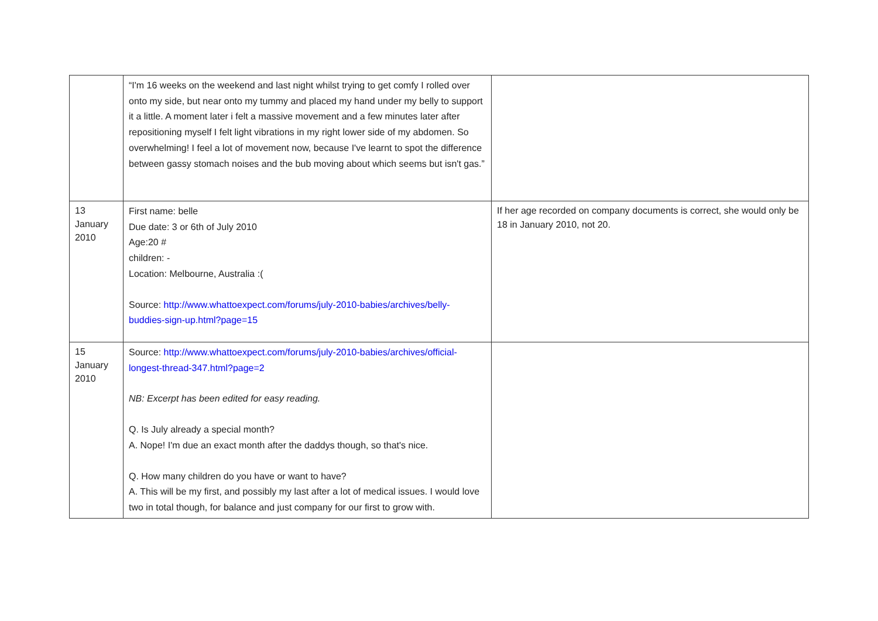| | “I'm 16 weeks on the weekend and last night whilst trying to get comfy I rolled over onto my side, but near onto my tummy and placed my hand under my belly to support it a little. A moment later i felt a massive movement and a few minutes later after repositioning myself I felt light vibrations in my right lower side of my abdomen. So overwhelming! I feel a lot of movement now, because I've learnt to spot the difference between gassy stomach noises and the bub moving about which seems but isn't gas.” | |
| 13 January 2010 | First name: belle Due date: 3 or 6th of July 2010 Age:20 # children: - Location: Melbourne, Australia :( Source: http://www.whattoexpect.com/forums/july-2010-babies/archives/belly-buddies-sign-up.html?page=15 | If her age recorded on company documents is correct, she would only be 18 in January 2010, not 20. |
| 15 January 2010 | Source: http://www.whattoexpect.com/forums/july-2010-babies/archives/official-longest-thread-347.html?page=2 NB: Excerpt has been edited for easy reading. Q. Is July already a special month? A. Nope! I'm due an exact month after the daddys though, so that's nice. Q. How many children do you have or want to have? A. This will be my first, and possibly my last after a lot of medical issues. I would love two in total though, for balance and just company for our first to grow with. | |